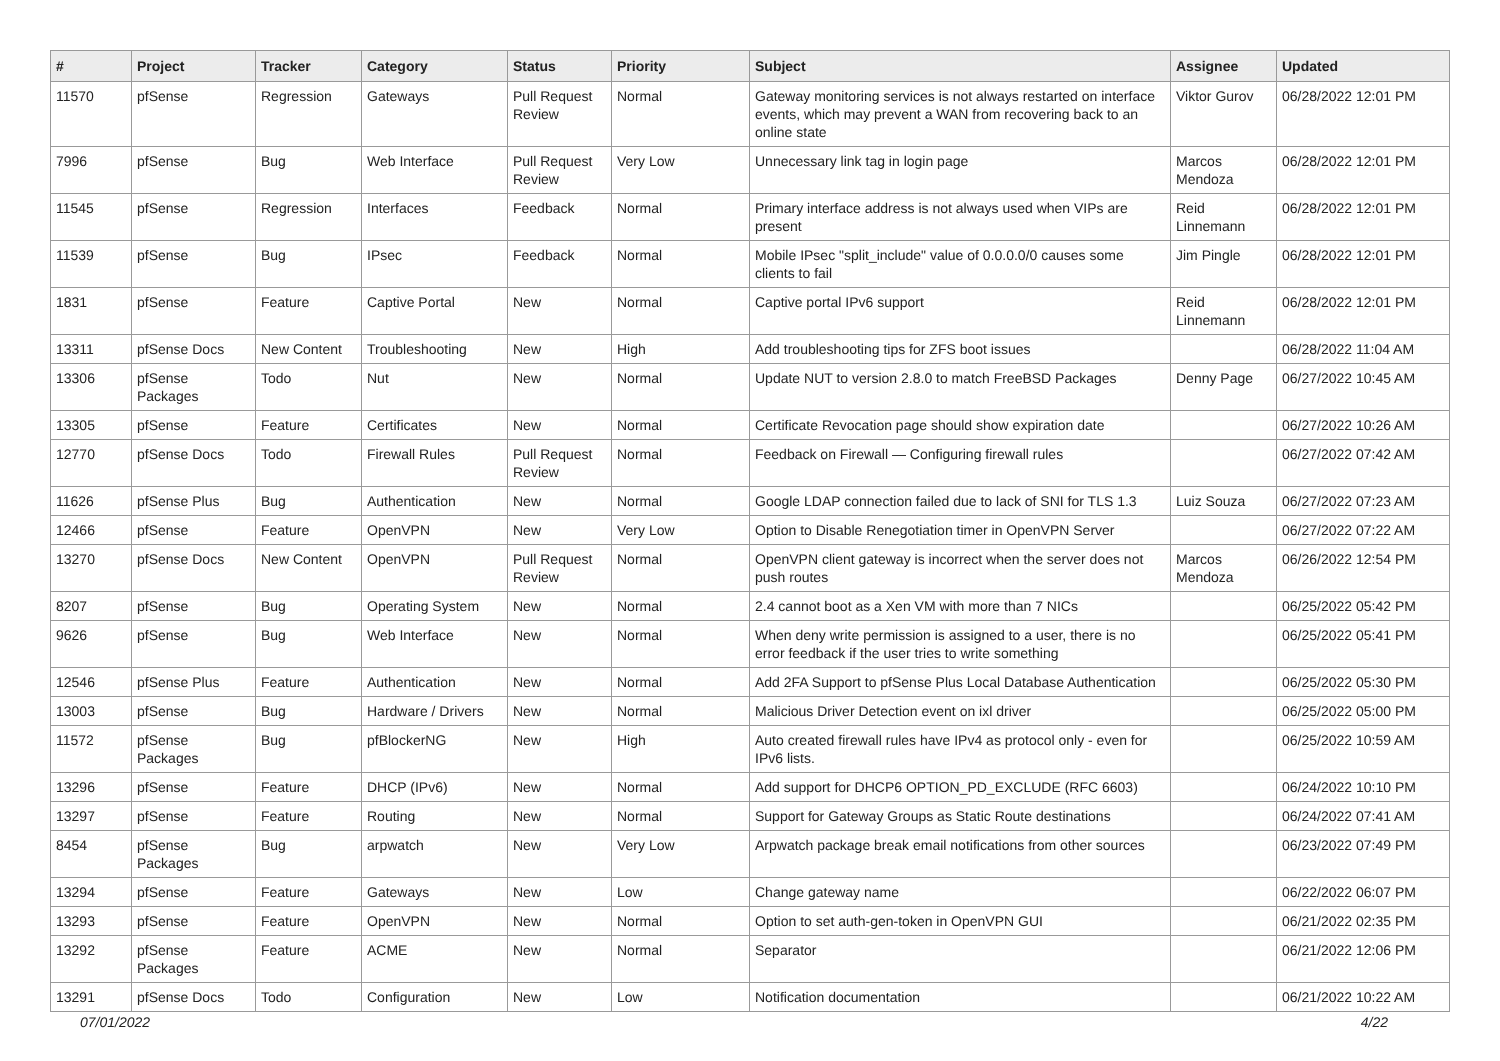| # | Project | Tracker | Category | Status | Priority | Subject | Assignee | Updated |
| --- | --- | --- | --- | --- | --- | --- | --- | --- |
| 11570 | pfSense | Regression | Gateways | Pull Request Review | Normal | Gateway monitoring services is not always restarted on interface events, which may prevent a WAN from recovering back to an online state | Viktor Gurov | 06/28/2022 12:01 PM |
| 7996 | pfSense | Bug | Web Interface | Pull Request Review | Very Low | Unnecessary link tag in login page | Marcos Mendoza | 06/28/2022 12:01 PM |
| 11545 | pfSense | Regression | Interfaces | Feedback | Normal | Primary interface address is not always used when VIPs are present | Reid Linnemann | 06/28/2022 12:01 PM |
| 11539 | pfSense | Bug | IPsec | Feedback | Normal | Mobile IPsec "split_include" value of 0.0.0.0/0 causes some clients to fail | Jim Pingle | 06/28/2022 12:01 PM |
| 1831 | pfSense | Feature | Captive Portal | New | Normal | Captive portal IPv6 support | Reid Linnemann | 06/28/2022 12:01 PM |
| 13311 | pfSense Docs | New Content | Troubleshooting | New | High | Add troubleshooting tips for ZFS boot issues | | 06/28/2022 11:04 AM |
| 13306 | pfSense Packages | Todo | Nut | New | Normal | Update NUT to version 2.8.0 to match FreeBSD Packages | Denny Page | 06/27/2022 10:45 AM |
| 13305 | pfSense | Feature | Certificates | New | Normal | Certificate Revocation page should show expiration date | | 06/27/2022 10:26 AM |
| 12770 | pfSense Docs | Todo | Firewall Rules | Pull Request Review | Normal | Feedback on Firewall — Configuring firewall rules | | 06/27/2022 07:42 AM |
| 11626 | pfSense Plus | Bug | Authentication | New | Normal | Google LDAP connection failed due to lack of SNI for TLS 1.3 | Luiz Souza | 06/27/2022 07:23 AM |
| 12466 | pfSense | Feature | OpenVPN | New | Very Low | Option to Disable Renegotiation timer in OpenVPN Server | | 06/27/2022 07:22 AM |
| 13270 | pfSense Docs | New Content | OpenVPN | Pull Request Review | Normal | OpenVPN client gateway is incorrect when the server does not push routes | Marcos Mendoza | 06/26/2022 12:54 PM |
| 8207 | pfSense | Bug | Operating System | New | Normal | 2.4 cannot boot as a Xen VM with more than 7 NICs | | 06/25/2022 05:42 PM |
| 9626 | pfSense | Bug | Web Interface | New | Normal | When deny write permission is assigned to a user, there is no error feedback if the user tries to write something | | 06/25/2022 05:41 PM |
| 12546 | pfSense Plus | Feature | Authentication | New | Normal | Add 2FA Support to pfSense Plus Local Database Authentication | | 06/25/2022 05:30 PM |
| 13003 | pfSense | Bug | Hardware / Drivers | New | Normal | Malicious Driver Detection event on ixl driver | | 06/25/2022 05:00 PM |
| 11572 | pfSense Packages | Bug | pfBlockerNG | New | High | Auto created firewall rules have IPv4 as protocol only - even for IPv6 lists. | | 06/25/2022 10:59 AM |
| 13296 | pfSense | Feature | DHCP (IPv6) | New | Normal | Add support for DHCP6 OPTION_PD_EXCLUDE (RFC 6603) | | 06/24/2022 10:10 PM |
| 13297 | pfSense | Feature | Routing | New | Normal | Support for Gateway Groups as Static Route destinations | | 06/24/2022 07:41 AM |
| 8454 | pfSense Packages | Bug | arpwatch | New | Very Low | Arpwatch package break email notifications from other sources | | 06/23/2022 07:49 PM |
| 13294 | pfSense | Feature | Gateways | New | Low | Change gateway name | | 06/22/2022 06:07 PM |
| 13293 | pfSense | Feature | OpenVPN | New | Normal | Option to set auth-gen-token in OpenVPN GUI | | 06/21/2022 02:35 PM |
| 13292 | pfSense Packages | Feature | ACME | New | Normal | Separator | | 06/21/2022 12:06 PM |
| 13291 | pfSense Docs | Todo | Configuration | New | Low | Notification documentation | | 06/21/2022 10:22 AM |
07/01/2022 4/22